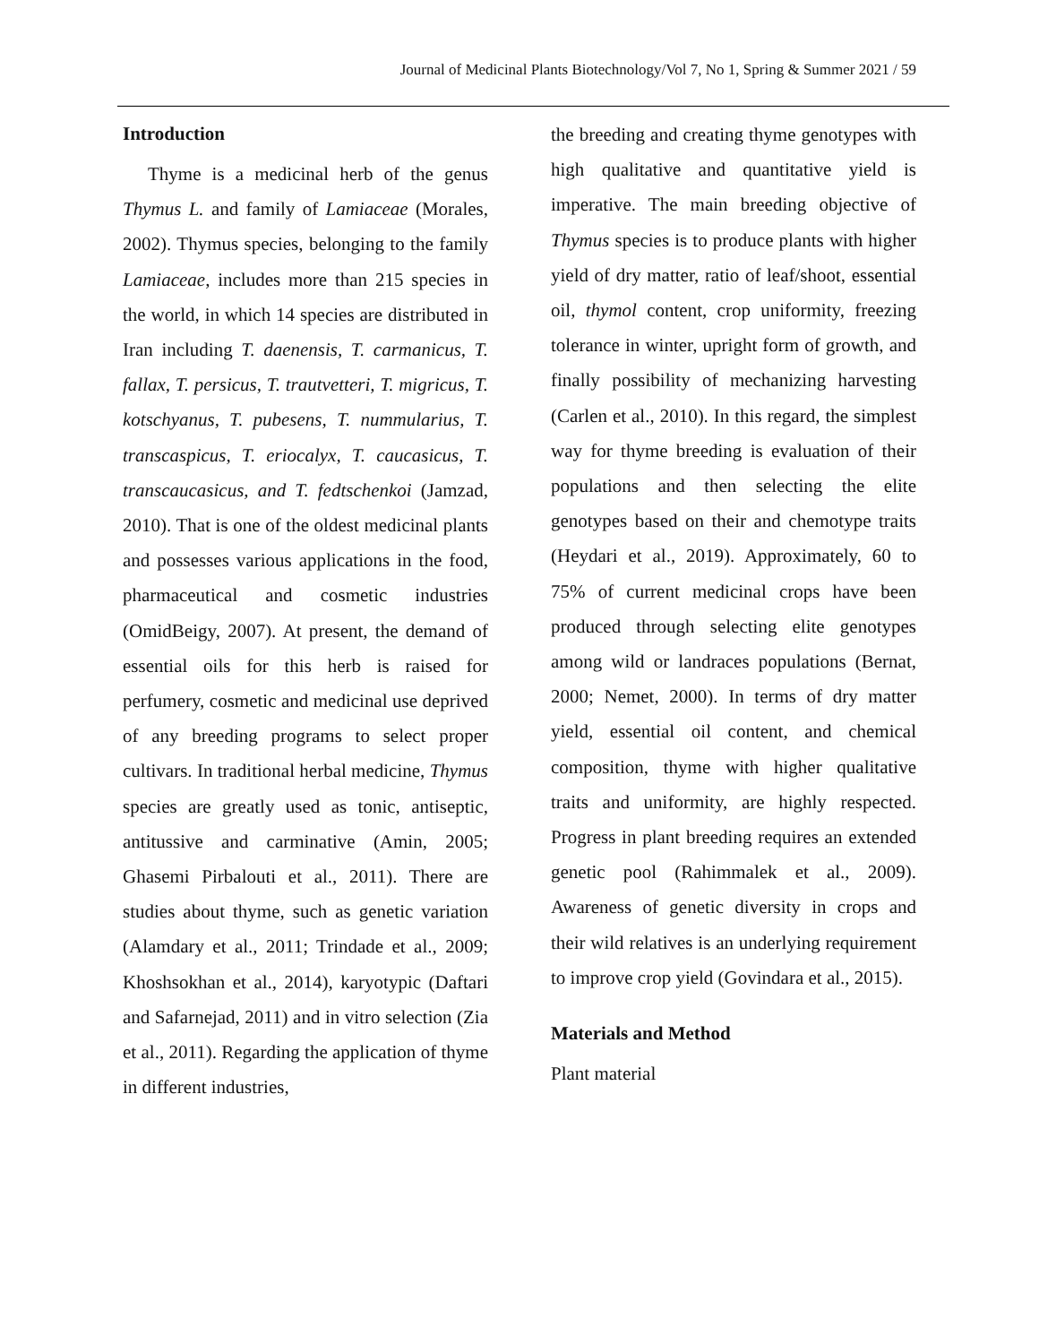Journal of Medicinal Plants Biotechnology/Vol 7, No 1, Spring & Summer 2021 / 59
Introduction
Thyme is a medicinal herb of the genus Thymus L. and family of Lamiaceae (Morales, 2002). Thymus species, belonging to the family Lamiaceae, includes more than 215 species in the world, in which 14 species are distributed in Iran including T. daenensis, T. carmanicus, T. fallax, T. persicus, T. trautvetteri, T. migricus, T. kotschyanus, T. pubesens, T. nummularius, T. transcaspicus, T. eriocalyx, T. caucasicus, T. transcaucasicus, and T. fedtschenkoi (Jamzad, 2010). That is one of the oldest medicinal plants and possesses various applications in the food, pharmaceutical and cosmetic industries (OmidBeigy, 2007). At present, the demand of essential oils for this herb is raised for perfumery, cosmetic and medicinal use deprived of any breeding programs to select proper cultivars. In traditional herbal medicine, Thymus species are greatly used as tonic, antiseptic, antitussive and carminative (Amin, 2005; Ghasemi Pirbalouti et al., 2011). There are studies about thyme, such as genetic variation (Alamdary et al., 2011; Trindade et al., 2009; Khoshsokhan et al., 2014), karyotypic (Daftari and Safarnejad, 2011) and in vitro selection (Zia et al., 2011). Regarding the application of thyme in different industries,
the breeding and creating thyme genotypes with high qualitative and quantitative yield is imperative. The main breeding objective of Thymus species is to produce plants with higher yield of dry matter, ratio of leaf/shoot, essential oil, thymol content, crop uniformity, freezing tolerance in winter, upright form of growth, and finally possibility of mechanizing harvesting (Carlen et al., 2010). In this regard, the simplest way for thyme breeding is evaluation of their populations and then selecting the elite genotypes based on their and chemotype traits (Heydari et al., 2019). Approximately, 60 to 75% of current medicinal crops have been produced through selecting elite genotypes among wild or landraces populations (Bernat, 2000; Nemet, 2000). In terms of dry matter yield, essential oil content, and chemical composition, thyme with higher qualitative traits and uniformity, are highly respected. Progress in plant breeding requires an extended genetic pool (Rahimmalek et al., 2009). Awareness of genetic diversity in crops and their wild relatives is an underlying requirement to improve crop yield (Govindara et al., 2015).
Materials and Method
Plant material